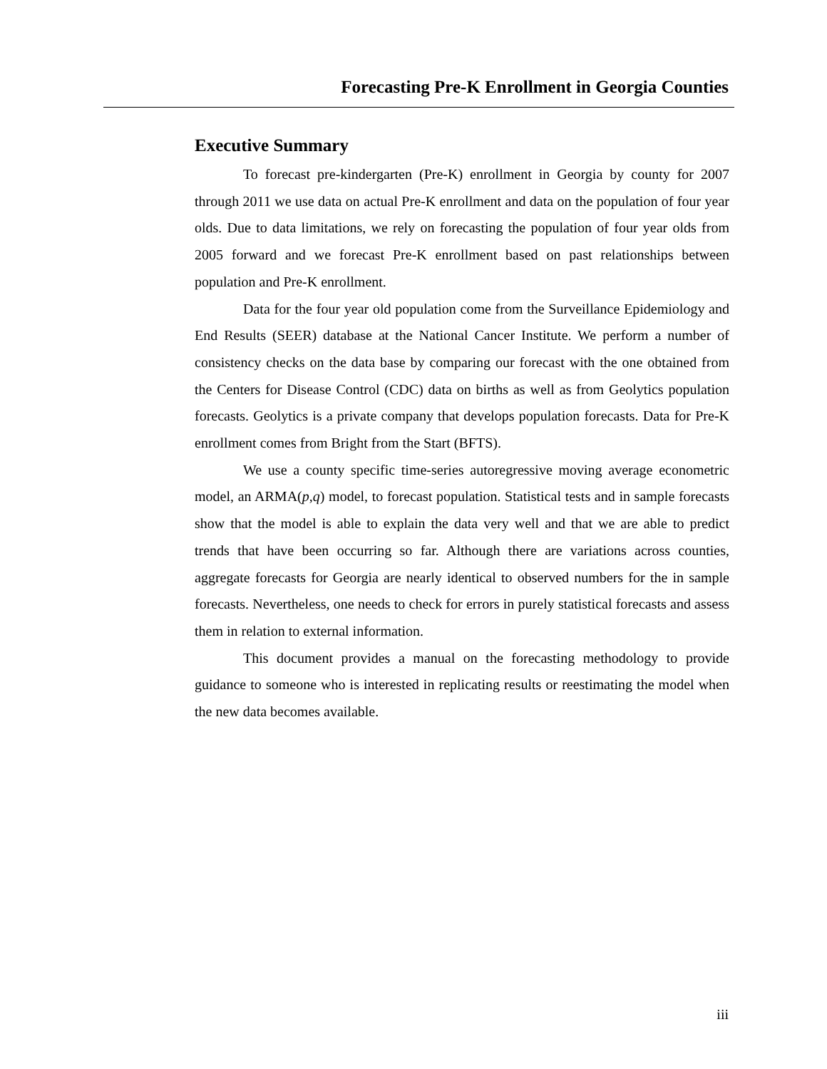Forecasting Pre-K Enrollment in Georgia Counties
Executive Summary
To forecast pre-kindergarten (Pre-K) enrollment in Georgia by county for 2007 through 2011 we use data on actual Pre-K enrollment and data on the population of four year olds. Due to data limitations, we rely on forecasting the population of four year olds from 2005 forward and we forecast Pre-K enrollment based on past relationships between population and Pre-K enrollment.
Data for the four year old population come from the Surveillance Epidemiology and End Results (SEER) database at the National Cancer Institute. We perform a number of consistency checks on the data base by comparing our forecast with the one obtained from the Centers for Disease Control (CDC) data on births as well as from Geolytics population forecasts. Geolytics is a private company that develops population forecasts. Data for Pre-K enrollment comes from Bright from the Start (BFTS).
We use a county specific time-series autoregressive moving average econometric model, an ARMA(p,q) model, to forecast population. Statistical tests and in sample forecasts show that the model is able to explain the data very well and that we are able to predict trends that have been occurring so far. Although there are variations across counties, aggregate forecasts for Georgia are nearly identical to observed numbers for the in sample forecasts. Nevertheless, one needs to check for errors in purely statistical forecasts and assess them in relation to external information.
This document provides a manual on the forecasting methodology to provide guidance to someone who is interested in replicating results or reestimating the model when the new data becomes available.
iii